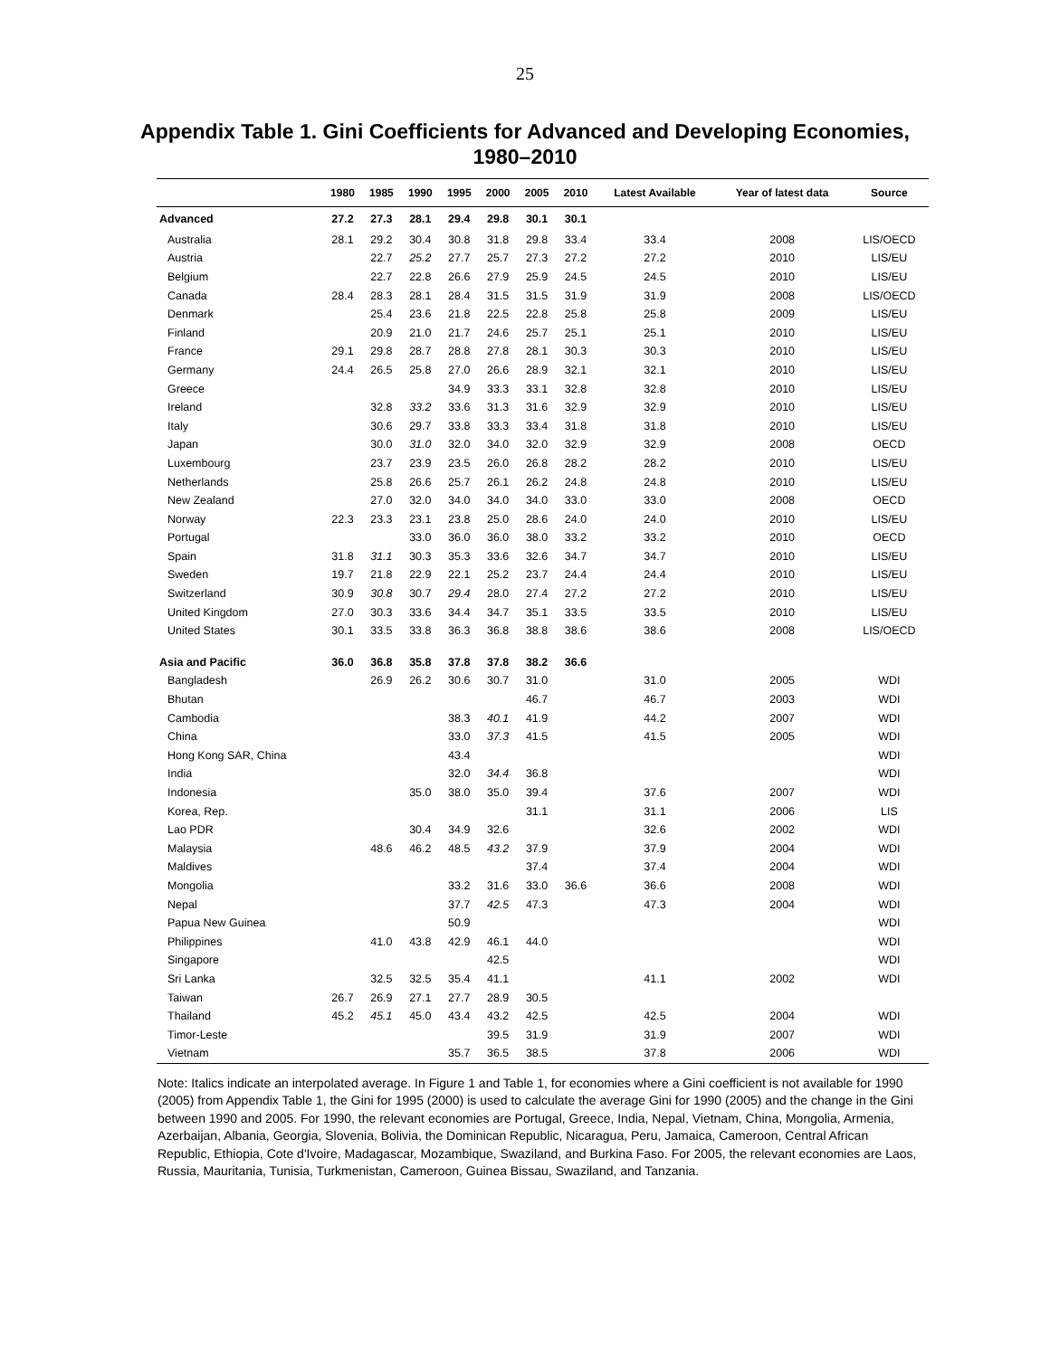25
Appendix Table 1. Gini Coefficients for Advanced and Developing Economies,
1980–2010
| | 1980 | 1985 | 1990 | 1995 | 2000 | 2005 | 2010 | Latest Available | Year of latest data | Source |
| --- | --- | --- | --- | --- | --- | --- | --- | --- | --- | --- |
| Advanced | 27.2 | 27.3 | 28.1 | 29.4 | 29.8 | 30.1 | 30.1 | | | |
| Australia | 28.1 | 29.2 | 30.4 | 30.8 | 31.8 | 29.8 | 33.4 | 33.4 | 2008 | LIS/OECD |
| Austria | | 22.7 | 25.2 | 27.7 | 25.7 | 27.3 | 27.2 | 27.2 | 2010 | LIS/EU |
| Belgium | | 22.7 | 22.8 | 26.6 | 27.9 | 25.9 | 24.5 | 24.5 | 2010 | LIS/EU |
| Canada | 28.4 | 28.3 | 28.1 | 28.4 | 31.5 | 31.5 | 31.9 | 31.9 | 2008 | LIS/OECD |
| Denmark | | 25.4 | 23.6 | 21.8 | 22.5 | 22.8 | 25.8 | 25.8 | 2009 | LIS/EU |
| Finland | | 20.9 | 21.0 | 21.7 | 24.6 | 25.7 | 25.1 | 25.1 | 2010 | LIS/EU |
| France | 29.1 | 29.8 | 28.7 | 28.8 | 27.8 | 28.1 | 30.3 | 30.3 | 2010 | LIS/EU |
| Germany | 24.4 | 26.5 | 25.8 | 27.0 | 26.6 | 28.9 | 32.1 | 32.1 | 2010 | LIS/EU |
| Greece | | | | 34.9 | 33.3 | 33.1 | 32.8 | 32.8 | 2010 | LIS/EU |
| Ireland | | 32.8 | 33.2 | 33.6 | 31.3 | 31.6 | 32.9 | 32.9 | 2010 | LIS/EU |
| Italy | | 30.6 | 29.7 | 33.8 | 33.3 | 33.4 | 31.8 | 31.8 | 2010 | LIS/EU |
| Japan | | 30.0 | 31.0 | 32.0 | 34.0 | 32.0 | 32.9 | 32.9 | 2008 | OECD |
| Luxembourg | | 23.7 | 23.9 | 23.5 | 26.0 | 26.8 | 28.2 | 28.2 | 2010 | LIS/EU |
| Netherlands | | 25.8 | 26.6 | 25.7 | 26.1 | 26.2 | 24.8 | 24.8 | 2010 | LIS/EU |
| New Zealand | | 27.0 | 32.0 | 34.0 | 34.0 | 34.0 | 33.0 | 33.0 | 2008 | OECD |
| Norway | 22.3 | 23.3 | 23.1 | 23.8 | 25.0 | 28.6 | 24.0 | 24.0 | 2010 | LIS/EU |
| Portugal | | | 33.0 | 36.0 | 36.0 | 38.0 | 33.2 | 33.2 | 2010 | OECD |
| Spain | 31.8 | 31.1 | 30.3 | 35.3 | 33.6 | 32.6 | 34.7 | 34.7 | 2010 | LIS/EU |
| Sweden | 19.7 | 21.8 | 22.9 | 22.1 | 25.2 | 23.7 | 24.4 | 24.4 | 2010 | LIS/EU |
| Switzerland | 30.9 | 30.8 | 30.7 | 29.4 | 28.0 | 27.4 | 27.2 | 27.2 | 2010 | LIS/EU |
| United Kingdom | 27.0 | 30.3 | 33.6 | 34.4 | 34.7 | 35.1 | 33.5 | 33.5 | 2010 | LIS/EU |
| United States | 30.1 | 33.5 | 33.8 | 36.3 | 36.8 | 38.8 | 38.6 | 38.6 | 2008 | LIS/OECD |
| Asia and Pacific | 36.0 | 36.8 | 35.8 | 37.8 | 37.8 | 38.2 | 36.6 | | | |
| Bangladesh | | 26.9 | 26.2 | 30.6 | 30.7 | 31.0 | | 31.0 | 2005 | WDI |
| Bhutan | | | | | | 46.7 | | 46.7 | 2003 | WDI |
| Cambodia | | | | 38.3 | 40.1 | 41.9 | | 44.2 | 2007 | WDI |
| China | | | | 33.0 | 37.3 | 41.5 | | 41.5 | 2005 | WDI |
| Hong Kong SAR, China | | | | 43.4 | | | | | | WDI |
| India | | | | 32.0 | 34.4 | 36.8 | | | | WDI |
| Indonesia | | | 35.0 | 38.0 | 35.0 | 39.4 | | 37.6 | 2007 | WDI |
| Korea, Rep. | | | | | | 31.1 | | 31.1 | 2006 | LIS |
| Lao PDR | | | 30.4 | 34.9 | 32.6 | | | 32.6 | 2002 | WDI |
| Malaysia | | 48.6 | 46.2 | 48.5 | 43.2 | 37.9 | | 37.9 | 2004 | WDI |
| Maldives | | | | | | 37.4 | | 37.4 | 2004 | WDI |
| Mongolia | | | | 33.2 | 31.6 | 33.0 | 36.6 | 36.6 | 2008 | WDI |
| Nepal | | | | 37.7 | 42.5 | 47.3 | | 47.3 | 2004 | WDI |
| Papua New Guinea | | | | 50.9 | | | | | | WDI |
| Philippines | | 41.0 | 43.8 | 42.9 | 46.1 | 44.0 | | | | WDI |
| Singapore | | | | | 42.5 | | | | | WDI |
| Sri Lanka | | 32.5 | 32.5 | 35.4 | 41.1 | | | 41.1 | 2002 | WDI |
| Taiwan | 26.7 | 26.9 | 27.1 | 27.7 | 28.9 | 30.5 | | | | |
| Thailand | 45.2 | 45.1 | 45.0 | 43.4 | 43.2 | 42.5 | | 42.5 | 2004 | WDI |
| Timor-Leste | | | | | 39.5 | 31.9 | | 31.9 | 2007 | WDI |
| Vietnam | | | | 35.7 | 36.5 | 38.5 | | 37.8 | 2006 | WDI |
Note: Italics indicate an interpolated average. In Figure 1 and Table 1, for economies where a Gini coefficient is not available for 1990 (2005) from Appendix Table 1, the Gini for 1995 (2000) is used to calculate the average Gini for 1990 (2005) and the change in the Gini between 1990 and 2005. For 1990, the relevant economies are Portugal, Greece, India, Nepal, Vietnam, China, Mongolia, Armenia, Azerbaijan, Albania, Georgia, Slovenia, Bolivia, the Dominican Republic, Nicaragua, Peru, Jamaica, Cameroon, Central African Republic, Ethiopia, Cote d'Ivoire, Madagascar, Mozambique, Swaziland, and Burkina Faso. For 2005, the relevant economies are Laos, Russia, Mauritania, Tunisia, Turkmenistan, Cameroon, Guinea Bissau, Swaziland, and Tanzania.